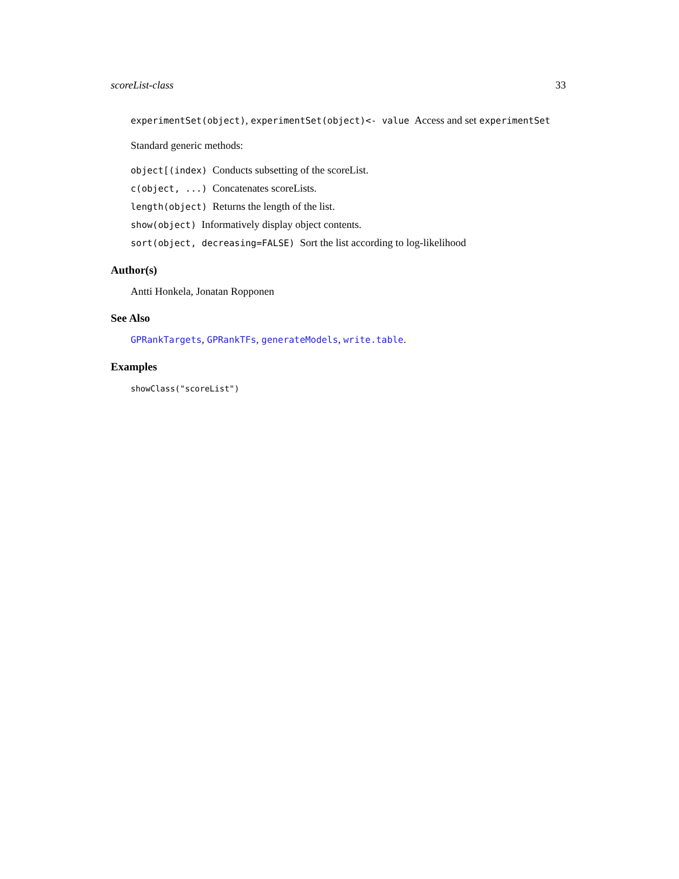scoreList-class 33
experimentSet(object), experimentSet(object)<- value Access and set experimentSet
Standard generic methods:
object[(index) Conducts subsetting of the scoreList.
c(object, ...) Concatenates scoreLists.
length(object) Returns the length of the list.
show(object) Informatively display object contents.
sort(object, decreasing=FALSE) Sort the list according to log-likelihood
Author(s)
Antti Honkela, Jonatan Ropponen
See Also
GPRankTargets, GPRankTFs, generateModels, write.table.
Examples
showClass("scoreList")